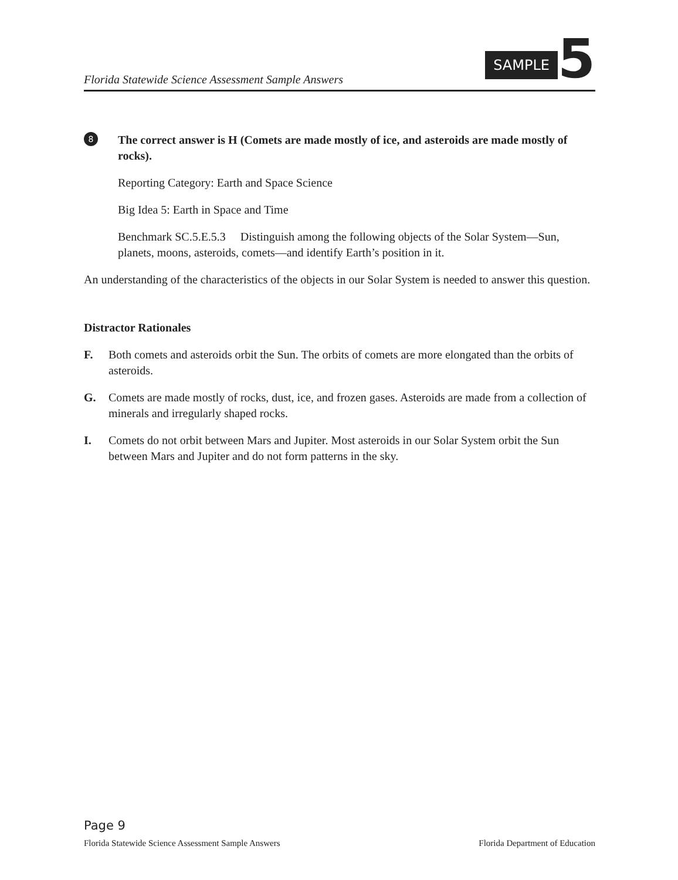Florida Statewide Science Assessment Sample Answers
SAMPLE 5
8
The correct answer is H (Comets are made mostly of ice, and asteroids are made mostly of rocks).
Reporting Category: Earth and Space Science
Big Idea 5: Earth in Space and Time
Benchmark SC.5.E.5.3 Distinguish among the following objects of the Solar System—Sun, planets, moons, asteroids, comets—and identify Earth’s position in it.
An understanding of the characteristics of the objects in our Solar System is needed to answer this question.
Distractor Rationales
F. Both comets and asteroids orbit the Sun. The orbits of comets are more elongated than the orbits of asteroids.
G. Comets are made mostly of rocks, dust, ice, and frozen gases. Asteroids are made from a collection of minerals and irregularly shaped rocks.
I. Comets do not orbit between Mars and Jupiter. Most asteroids in our Solar System orbit the Sun between Mars and Jupiter and do not form patterns in the sky.
Page 9
Florida Statewide Science Assessment Sample Answers Florida Department of Education